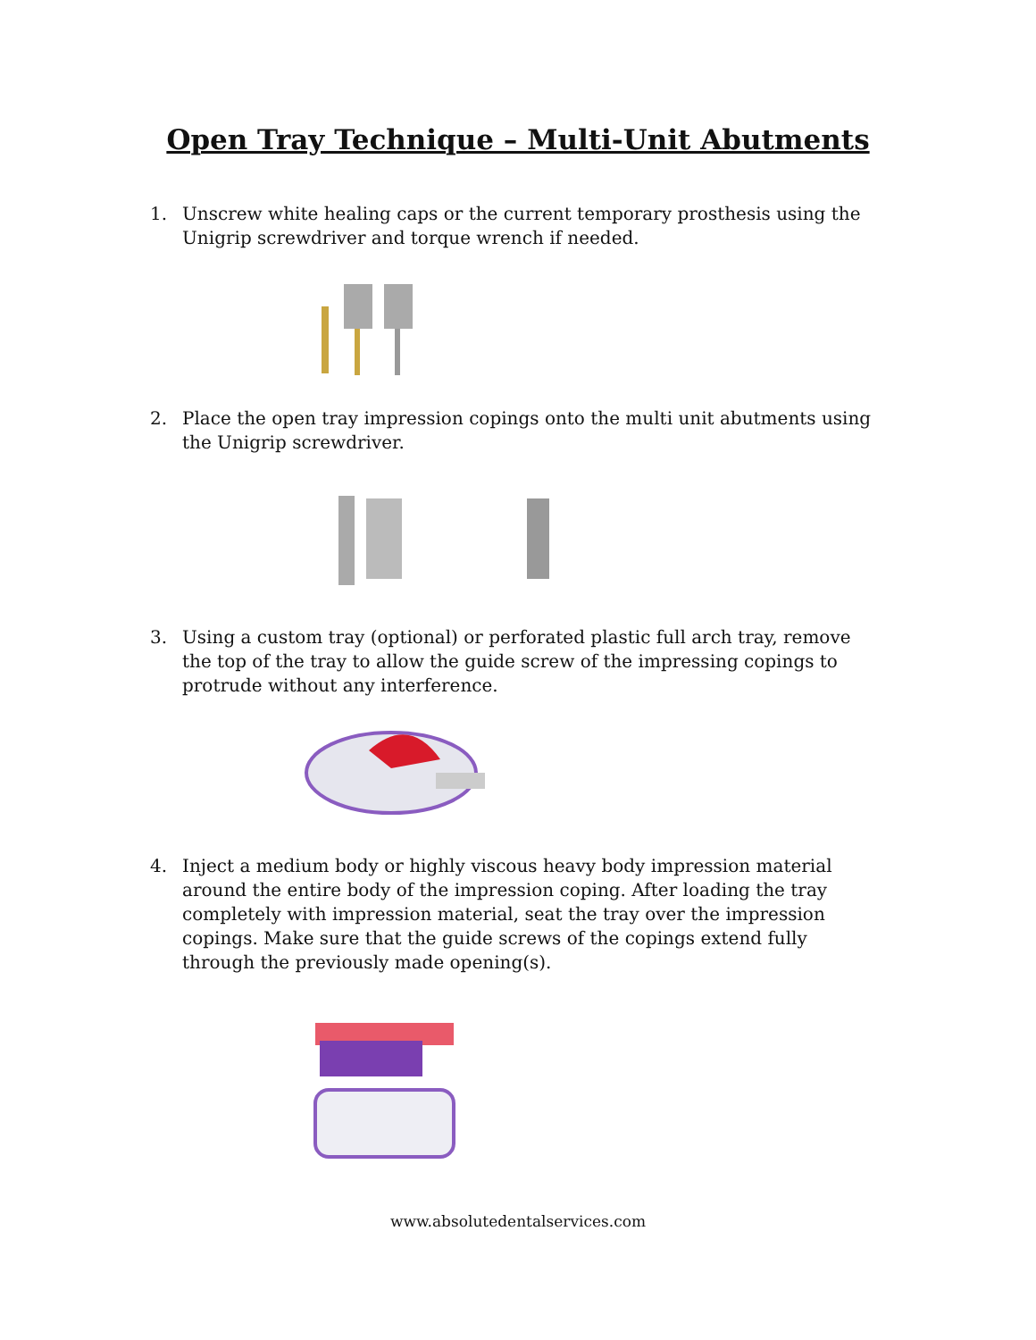Open Tray Technique – Multi-Unit Abutments
1. Unscrew white healing caps or the current temporary prosthesis using the Unigrip screwdriver and torque wrench if needed.
2. Place the open tray impression copings onto the multi unit abutments using the Unigrip screwdriver.
3. Using a custom tray (optional) or perforated plastic full arch tray, remove the top of the tray to allow the guide screw of the impressing copings to protrude without any interference.
4. Inject a medium body or highly viscous heavy body impression material around the entire body of the impression coping. After loading the tray completely with impression material, seat the tray over the impression copings. Make sure that the guide screws of the copings extend fully through the previously made opening(s).
www.absolutedentalservices.com